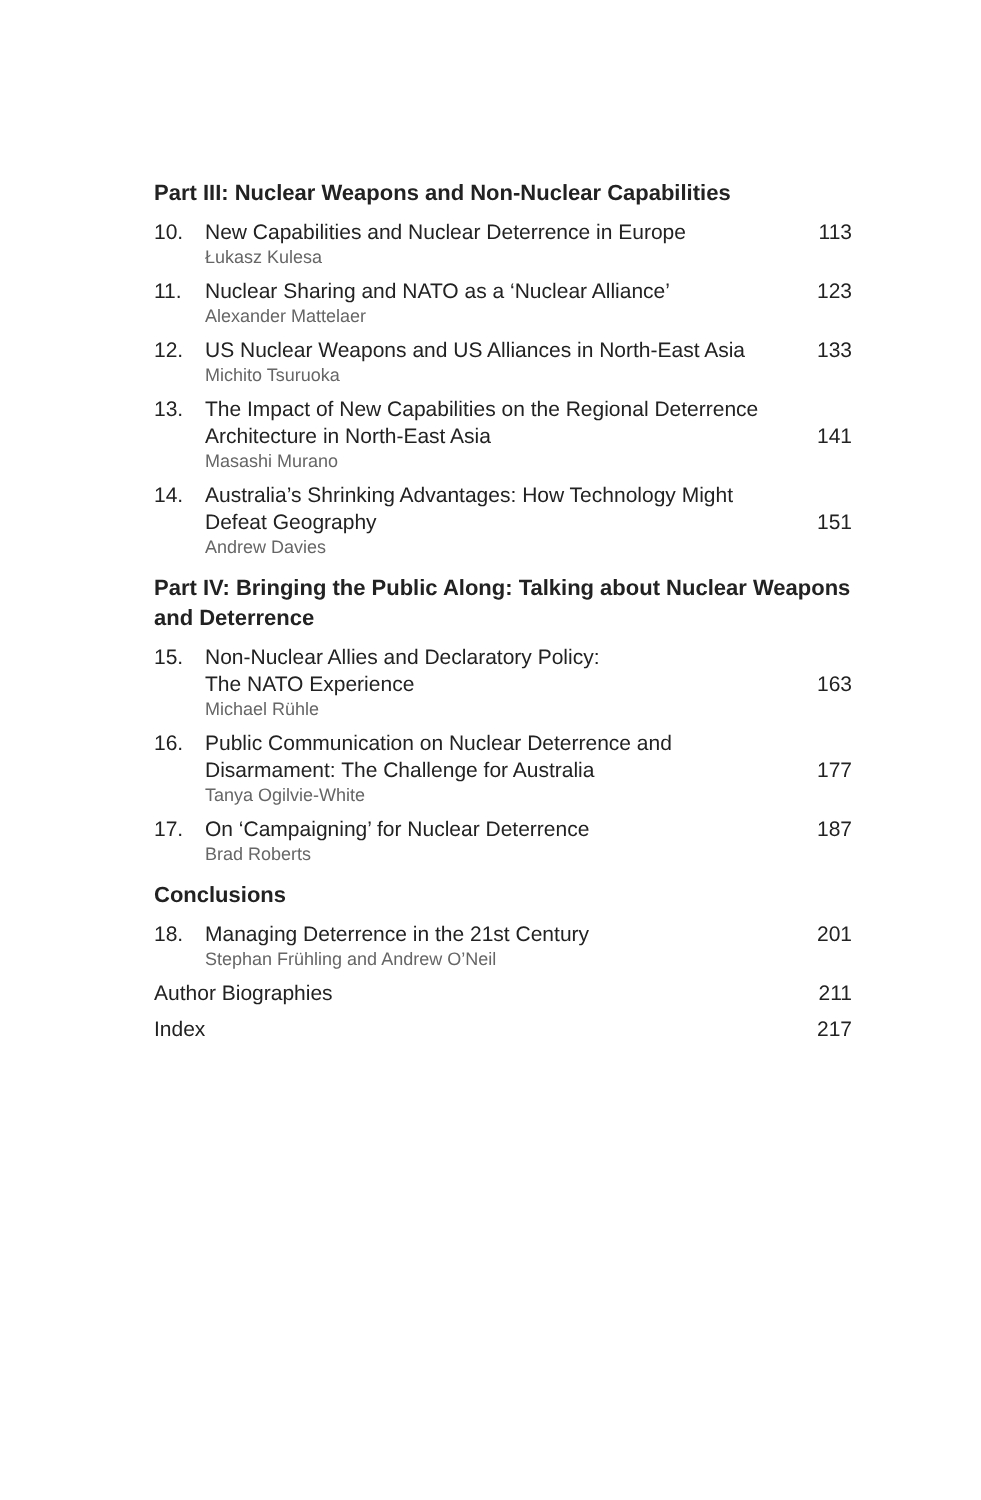Part III: Nuclear Weapons and Non-Nuclear Capabilities
10. New Capabilities and Nuclear Deterrence in Europe
Łukasz Kulesa
113
11. Nuclear Sharing and NATO as a ‘Nuclear Alliance’
Alexander Mattelaer
123
12. US Nuclear Weapons and US Alliances in North-East Asia
Michito Tsuruoka
133
13. The Impact of New Capabilities on the Regional Deterrence Architecture in North-East Asia
Masashi Murano
141
14. Australia’s Shrinking Advantages: How Technology Might Defeat Geography
Andrew Davies
151
Part IV: Bringing the Public Along: Talking about Nuclear Weapons and Deterrence
15. Non-Nuclear Allies and Declaratory Policy:
The NATO Experience
Michael Rühle
163
16. Public Communication on Nuclear Deterrence and Disarmament: The Challenge for Australia
Tanya Ogilvie-White
177
17. On ‘Campaigning’ for Nuclear Deterrence
Brad Roberts
187
Conclusions
18. Managing Deterrence in the 21st Century
Stephan Frühling and Andrew O’Neil
201
Author Biographies 211
Index 217